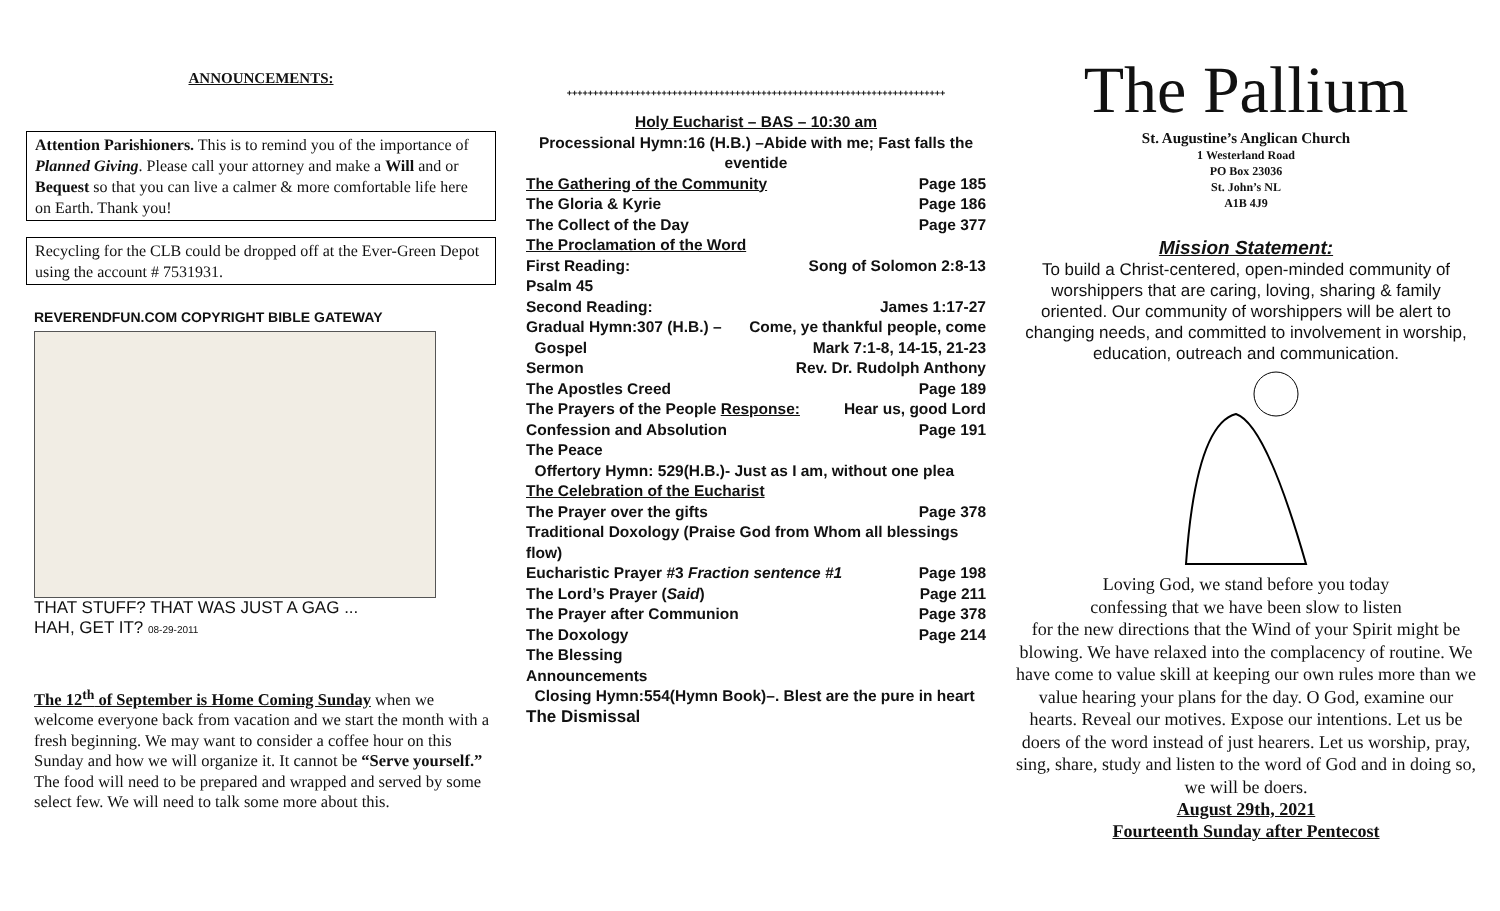ANNOUNCEMENTS:
Attention Parishioners. This is to remind you of the importance of Planned Giving. Please call your attorney and make a Will and or Bequest so that you can live a calmer & more comfortable life here on Earth. Thank you!
Recycling for the CLB could be dropped off at the Ever-Green Depot using the account # 7531931.
REVERENDFUN.COM COPYRIGHT BIBLE GATEWAY
THAT STUFF? THAT WAS JUST A GAG ...
HAH, GET IT? 08-29-2011
The 12<sup>th</sup> of September is Home Coming Sunday when we welcome everyone back from vacation and we start the month with a fresh beginning. We may want to consider a coffee hour on this Sunday and how we will organize it. It cannot be “Serve yourself.” The food will need to be prepared and wrapped and served by some select few. We will need to talk some more about this.
++++++++++++++++++++++++++++++++++++++++++++++++++++++++++++++++++++++++
Holy Eucharist – BAS – 10:30 am
Processional Hymn:16 (H.B.) –Abide with me; Fast falls the eventide
The Gathering of the Community Page 185
The Gloria & Kyrie Page 186
The Collect of the Day Page 377
The Proclamation of the Word
First Reading: Song of Solomon 2:8-13
Psalm 45
Second Reading: James 1:17-27
Gradual Hymn:307 (H.B.) – Come, ye thankful people, come
Gospel Mark 7:1-8, 14-15, 21-23
Sermon Rev. Dr. Rudolph Anthony
The Apostles Creed Page 189
The Prayers of the People Response: Hear us, good Lord
Confession and Absolution Page 191
The Peace
Offertory Hymn: 529(H.B.)- Just as I am, without one plea
The Celebration of the Eucharist
The Prayer over the gifts Page 378
Traditional Doxology (Praise God from Whom all blessings flow)
Eucharistic Prayer #3 Fraction sentence #1 Page 198
The Lord’s Prayer (Said) Page 211
The Prayer after Communion Page 378
The Doxology Page 214
The Blessing
Announcements
Closing Hymn:554(Hymn Book)–. Blest are the pure in heart
The Dismissal
The Pallium
St. Augustine’s Anglican Church
1 Westerland Road
PO Box 23036
St. John’s NL
A1B 4J9
Mission Statement:
To build a Christ-centered, open-minded community of worshippers that are caring, loving, sharing & family oriented. Our community of worshippers will be alert to changing needs, and committed to involvement in worship, education, outreach and communication.
Loving God, we stand before you today
confessing that we have been slow to listen
for the new directions that the Wind of your Spirit might be blowing. We have relaxed into the complacency of routine. We have come to value skill at keeping our own rules more than we value hearing your plans for the day. O God, examine our hearts. Reveal our motives. Expose our intentions. Let us be doers of the word instead of just hearers. Let us worship, pray, sing, share, study and listen to the word of God and in doing so, we will be doers.
August 29th, 2021
Fourteenth Sunday after Pentecost